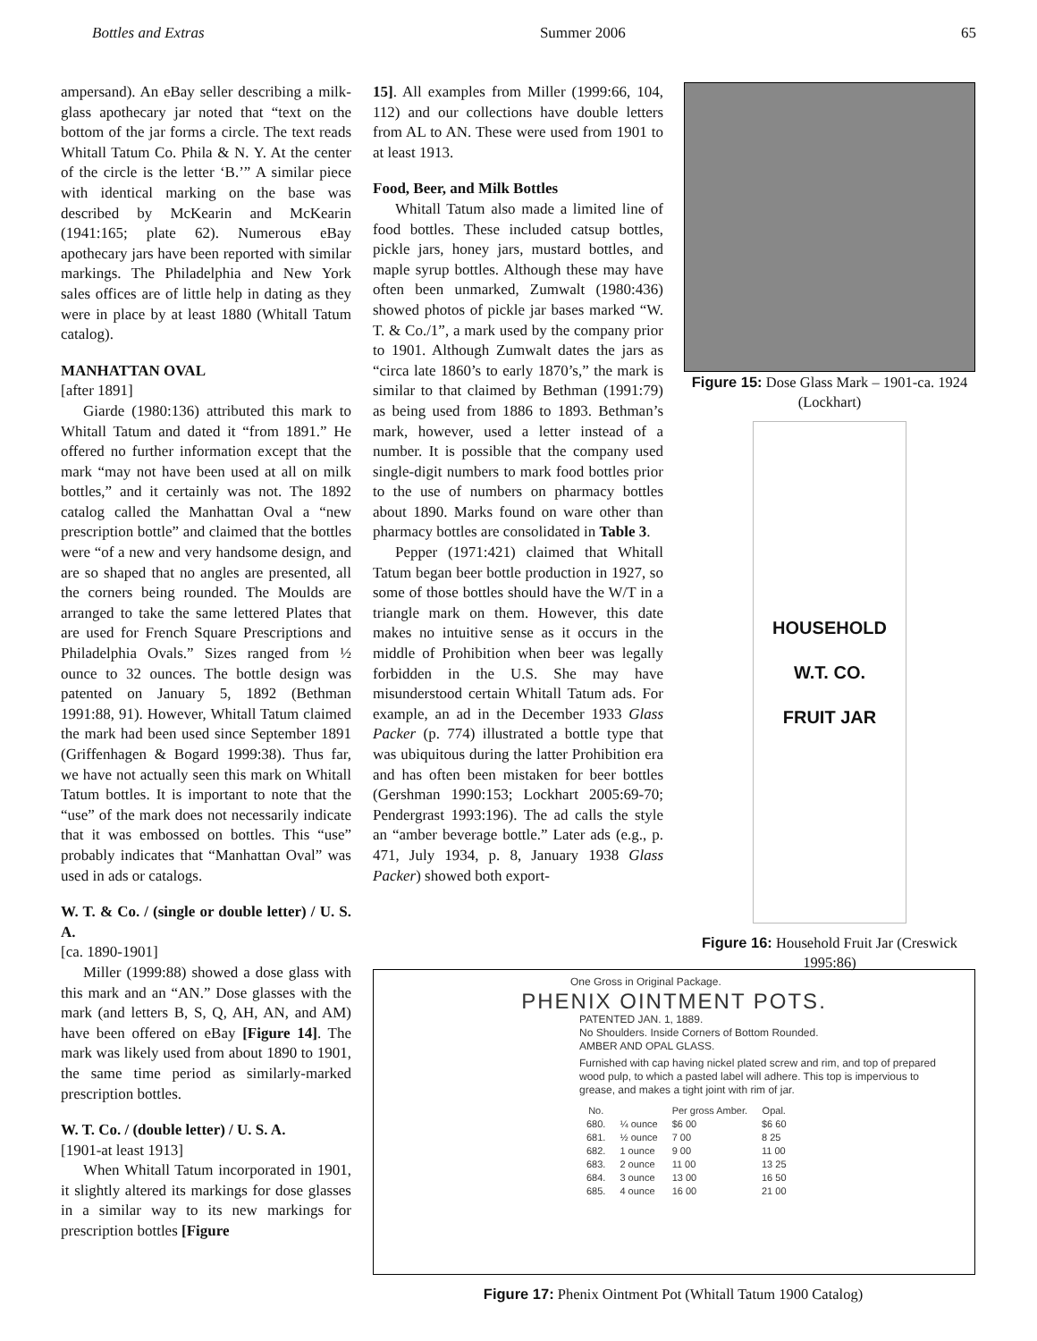Bottles and Extras Summer 2006 65
ampersand). An eBay seller describing a milk-glass apothecary jar noted that “text on the bottom of the jar forms a circle. The text reads Whitall Tatum Co. Phila & N. Y. At the center of the circle is the letter ‘B.’” A similar piece with identical marking on the base was described by McKearin and McKearin (1941:165; plate 62). Numerous eBay apothecary jars have been reported with similar markings. The Philadelphia and New York sales offices are of little help in dating as they were in place by at least 1880 (Whitall Tatum catalog).
MANHATTAN OVAL
[after 1891]
Giarde (1980:136) attributed this mark to Whitall Tatum and dated it “from 1891.” He offered no further information except that the mark “may not have been used at all on milk bottles,” and it certainly was not. The 1892 catalog called the Manhattan Oval a “new prescription bottle” and claimed that the bottles were “of a new and very handsome design, and are so shaped that no angles are presented, all the corners being rounded. The Moulds are arranged to take the same lettered Plates that are used for French Square Prescriptions and Philadelphia Ovals.” Sizes ranged from ½ ounce to 32 ounces. The bottle design was patented on January 5, 1892 (Bethman 1991:88, 91). However, Whitall Tatum claimed the mark had been used since September 1891 (Griffenhagen & Bogard 1999:38). Thus far, we have not actually seen this mark on Whitall Tatum bottles. It is important to note that the “use” of the mark does not necessarily indicate that it was embossed on bottles. This “use” probably indicates that “Manhattan Oval” was used in ads or catalogs.
W. T. & Co. / (single or double letter) / U. S. A.
[ca. 1890-1901]
Miller (1999:88) showed a dose glass with this mark and an “AN.” Dose glasses with the mark (and letters B, S, Q, AH, AN, and AM) have been offered on eBay [Figure 14]. The mark was likely used from about 1890 to 1901, the same time period as similarly-marked prescription bottles.
W. T. Co. / (double letter) / U. S. A.
[1901-at least 1913]
When Whitall Tatum incorporated in 1901, it slightly altered its markings for dose glasses in a similar way to its new markings for prescription bottles [Figure
15]. All examples from Miller (1999:66, 104, 112) and our collections have double letters from AL to AN. These were used from 1901 to at least 1913.
Food, Beer, and Milk Bottles
Whitall Tatum also made a limited line of food bottles. These included catsup bottles, pickle jars, honey jars, mustard bottles, and maple syrup bottles. Although these may have often been unmarked, Zumwalt (1980:436) showed photos of pickle jar bases marked “W. T. & Co./1”, a mark used by the company prior to 1901. Although Zumwalt dates the jars as “circa late 1860’s to early 1870’s,” the mark is similar to that claimed by Bethman (1991:79) as being used from 1886 to 1893. Bethman’s mark, however, used a letter instead of a number. It is possible that the company used single-digit numbers to mark food bottles prior to the use of numbers on pharmacy bottles about 1890. Marks found on ware other than pharmacy bottles are consolidated in Table 3.
Pepper (1971:421) claimed that Whitall Tatum began beer bottle production in 1927, so some of those bottles should have the W/T in a triangle mark on them. However, this date makes no intuitive sense as it occurs in the middle of Prohibition when beer was legally forbidden in the U.S. She may have misunderstood certain Whitall Tatum ads. For example, an ad in the December 1933 Glass Packer (p. 774) illustrated a bottle type that was ubiquitous during the latter Prohibition era and has often been mistaken for beer bottles (Gershman 1990:153; Lockhart 2005:69-70; Pendergrast 1993:196). The ad calls the style an “amber beverage bottle.” Later ads (e.g., p. 471, July 1934, p. 8, January 1938 Glass Packer) showed both export-
Figure 15: Dose Glass Mark – 1901-ca. 1924 (Lockhart)
HOUSEHOLD
W.T. CO.
FRUIT JAR
Figure 16: Household Fruit Jar (Creswick 1995:86)
One Gross in Original Package.
PHENIX OINTMENT POTS.
PATENTED JAN. 1, 1889.
No Shoulders. Inside Corners of Bottom Rounded.
AMBER AND OPAL GLASS.
Furnished with cap having nickel plated screw and rim, and top of prepared wood pulp, to which a pasted label will adhere. This top is impervious to grease, and makes a tight joint with rim of jar.
| No. | | Per gross Amber. | Opal. |
| --- | --- | --- | --- |
| 680. | ¼ ounce | $6 00 | $6 60 |
| 681. | ½ ounce | 7 00 | 8 25 |
| 682. | 1 ounce | 9 00 | 11 00 |
| 683. | 2 ounce | 11 00 | 13 25 |
| 684. | 3 ounce | 13 00 | 16 50 |
| 685. | 4 ounce | 16 00 | 21 00 |
Figure 17: Phenix Ointment Pot (Whitall Tatum 1900 Catalog)